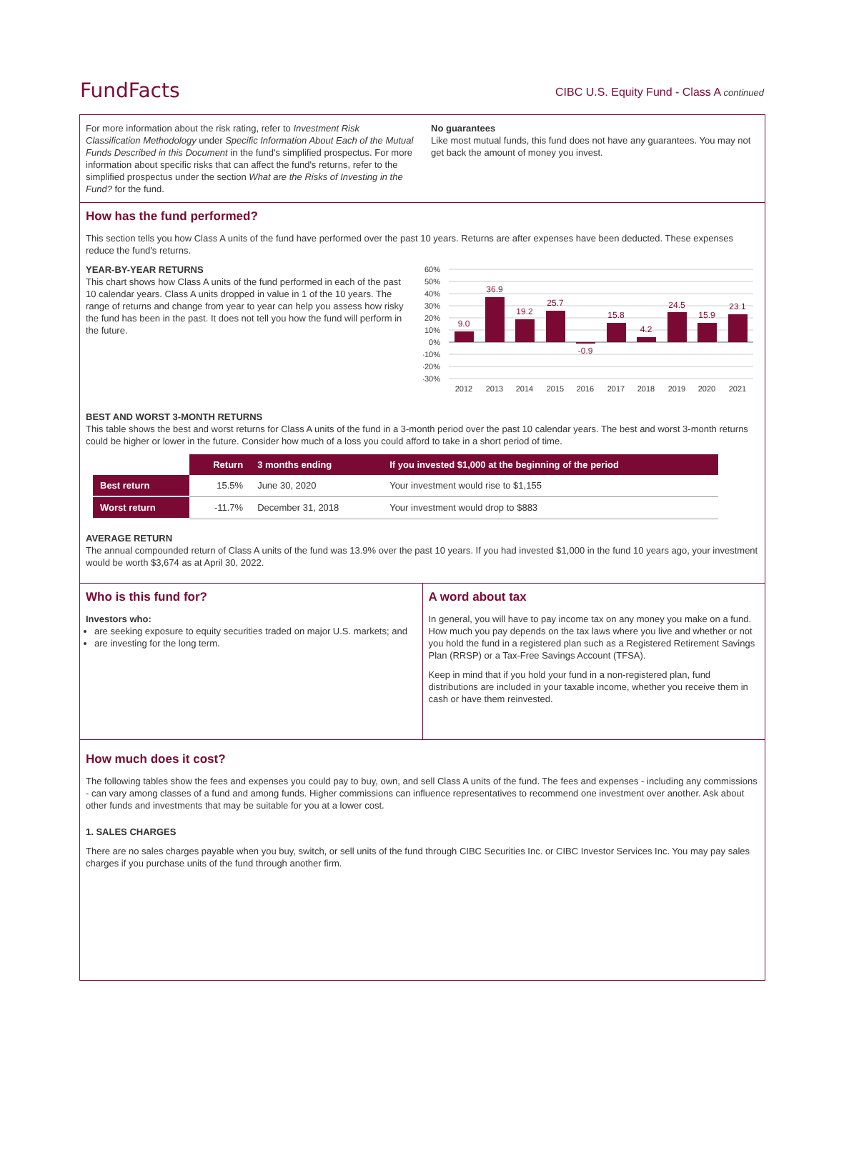FundFacts
CIBC U.S. Equity Fund - Class A continued
For more information about the risk rating, refer to Investment Risk Classification Methodology under Specific Information About Each of the Mutual Funds Described in this Document in the fund's simplified prospectus. For more information about specific risks that can affect the fund's returns, refer to the simplified prospectus under the section What are the Risks of Investing in the Fund? for the fund.
No guarantees
Like most mutual funds, this fund does not have any guarantees. You may not get back the amount of money you invest.
How has the fund performed?
This section tells you how Class A units of the fund have performed over the past 10 years. Returns are after expenses have been deducted. These expenses reduce the fund's returns.
YEAR-BY-YEAR RETURNS
This chart shows how Class A units of the fund performed in each of the past 10 calendar years. Class A units dropped in value in 1 of the 10 years. The range of returns and change from year to year can help you assess how risky the fund has been in the past. It does not tell you how the fund will perform in the future.
60%
50%
40%
30%
20%
10%
0%
-10%
-20%
-30%
9.0
36.9
19.2
25.7
-0.9
15.8
4.2
24.5
15.9
23.1
2012
2013
2014
2015
2016
2017
2018
2019
2020
2021
BEST AND WORST 3-MONTH RETURNS
This table shows the best and worst returns for Class A units of the fund in a 3-month period over the past 10 calendar years. The best and worst 3-month returns could be higher or lower in the future. Consider how much of a loss you could afford to take in a short period of time.
| | Return | 3 months ending | If you invested $1,000 at the beginning of the period |
| --- | --- | --- | --- |
| Best return | 15.5% | June 30, 2020 | Your investment would rise to $1,155 |
| Worst return | -11.7% | December 31, 2018 | Your investment would drop to $883 |
AVERAGE RETURN
The annual compounded return of Class A units of the fund was 13.9% over the past 10 years. If you had invested $1,000 in the fund 10 years ago, your investment would be worth $3,674 as at April 30, 2022.
Who is this fund for?
Investors who:
are seeking exposure to equity securities traded on major U.S. markets; and
are investing for the long term.
A word about tax
In general, you will have to pay income tax on any money you make on a fund. How much you pay depends on the tax laws where you live and whether or not you hold the fund in a registered plan such as a Registered Retirement Savings Plan (RRSP) or a Tax-Free Savings Account (TFSA).
Keep in mind that if you hold your fund in a non-registered plan, fund distributions are included in your taxable income, whether you receive them in cash or have them reinvested.
How much does it cost?
The following tables show the fees and expenses you could pay to buy, own, and sell Class A units of the fund. The fees and expenses - including any commissions - can vary among classes of a fund and among funds. Higher commissions can influence representatives to recommend one investment over another. Ask about other funds and investments that may be suitable for you at a lower cost.
1. SALES CHARGES
There are no sales charges payable when you buy, switch, or sell units of the fund through CIBC Securities Inc. or CIBC Investor Services Inc. You may pay sales charges if you purchase units of the fund through another firm.